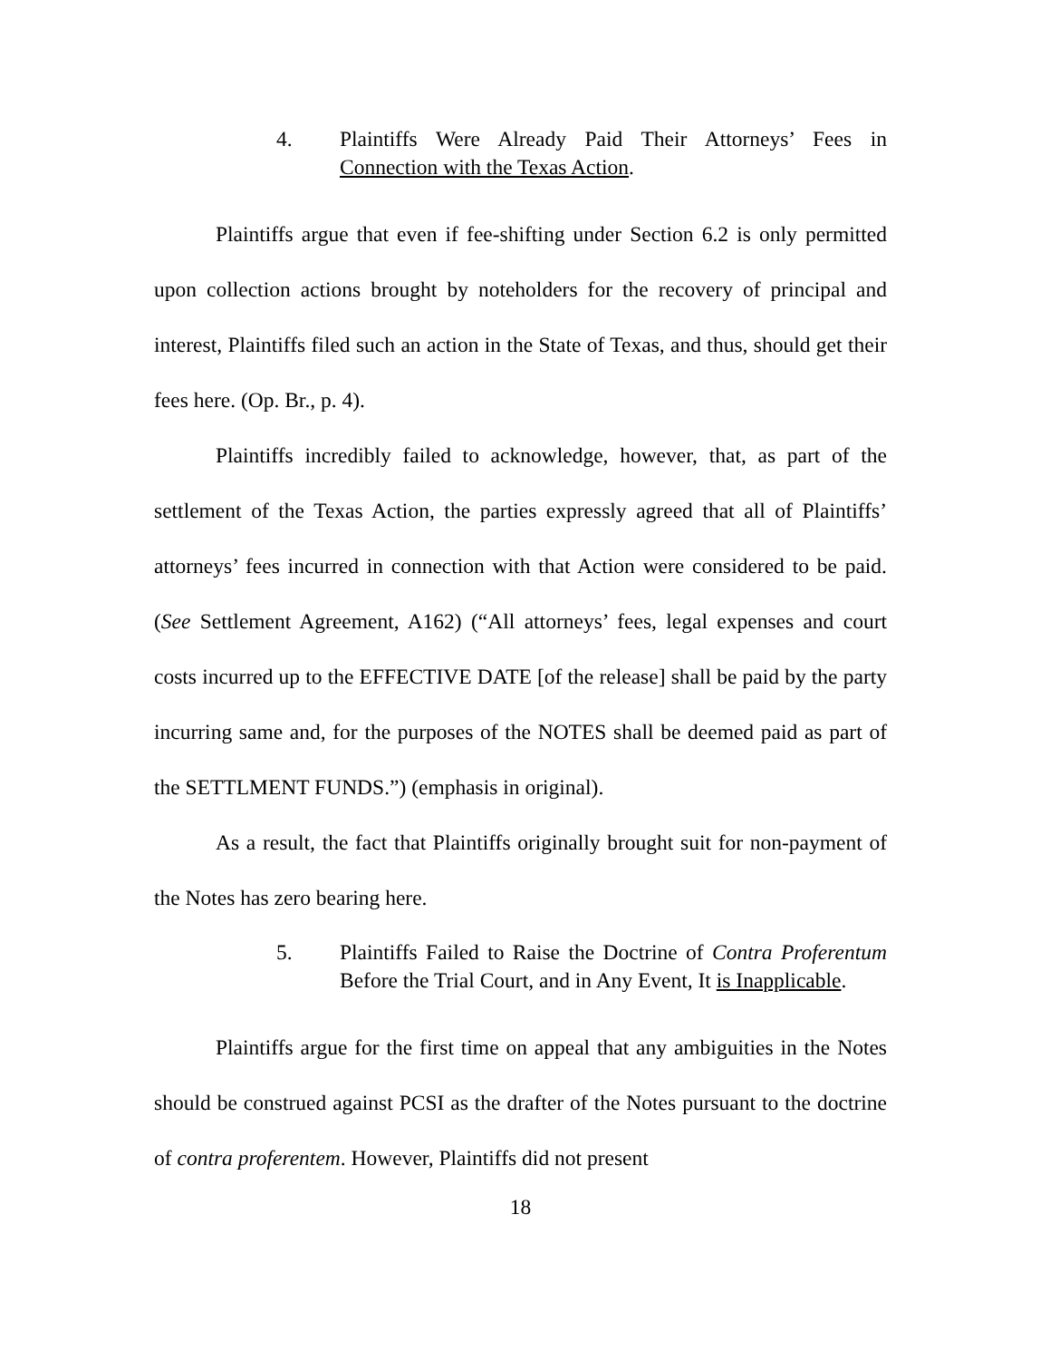4. Plaintiffs Were Already Paid Their Attorneys’ Fees in Connection with the Texas Action.
Plaintiffs argue that even if fee-shifting under Section 6.2 is only permitted upon collection actions brought by noteholders for the recovery of principal and interest, Plaintiffs filed such an action in the State of Texas, and thus, should get their fees here. (Op. Br., p. 4).
Plaintiffs incredibly failed to acknowledge, however, that, as part of the settlement of the Texas Action, the parties expressly agreed that all of Plaintiffs’ attorneys’ fees incurred in connection with that Action were considered to be paid. (See Settlement Agreement, A162) (“All attorneys’ fees, legal expenses and court costs incurred up to the EFFECTIVE DATE [of the release] shall be paid by the party incurring same and, for the purposes of the NOTES shall be deemed paid as part of the SETTLMENT FUNDS.”) (emphasis in original).
As a result, the fact that Plaintiffs originally brought suit for non-payment of the Notes has zero bearing here.
5. Plaintiffs Failed to Raise the Doctrine of Contra Proferentum Before the Trial Court, and in Any Event, It is Inapplicable.
Plaintiffs argue for the first time on appeal that any ambiguities in the Notes should be construed against PCSI as the drafter of the Notes pursuant to the doctrine of contra proferentem. However, Plaintiffs did not present
18